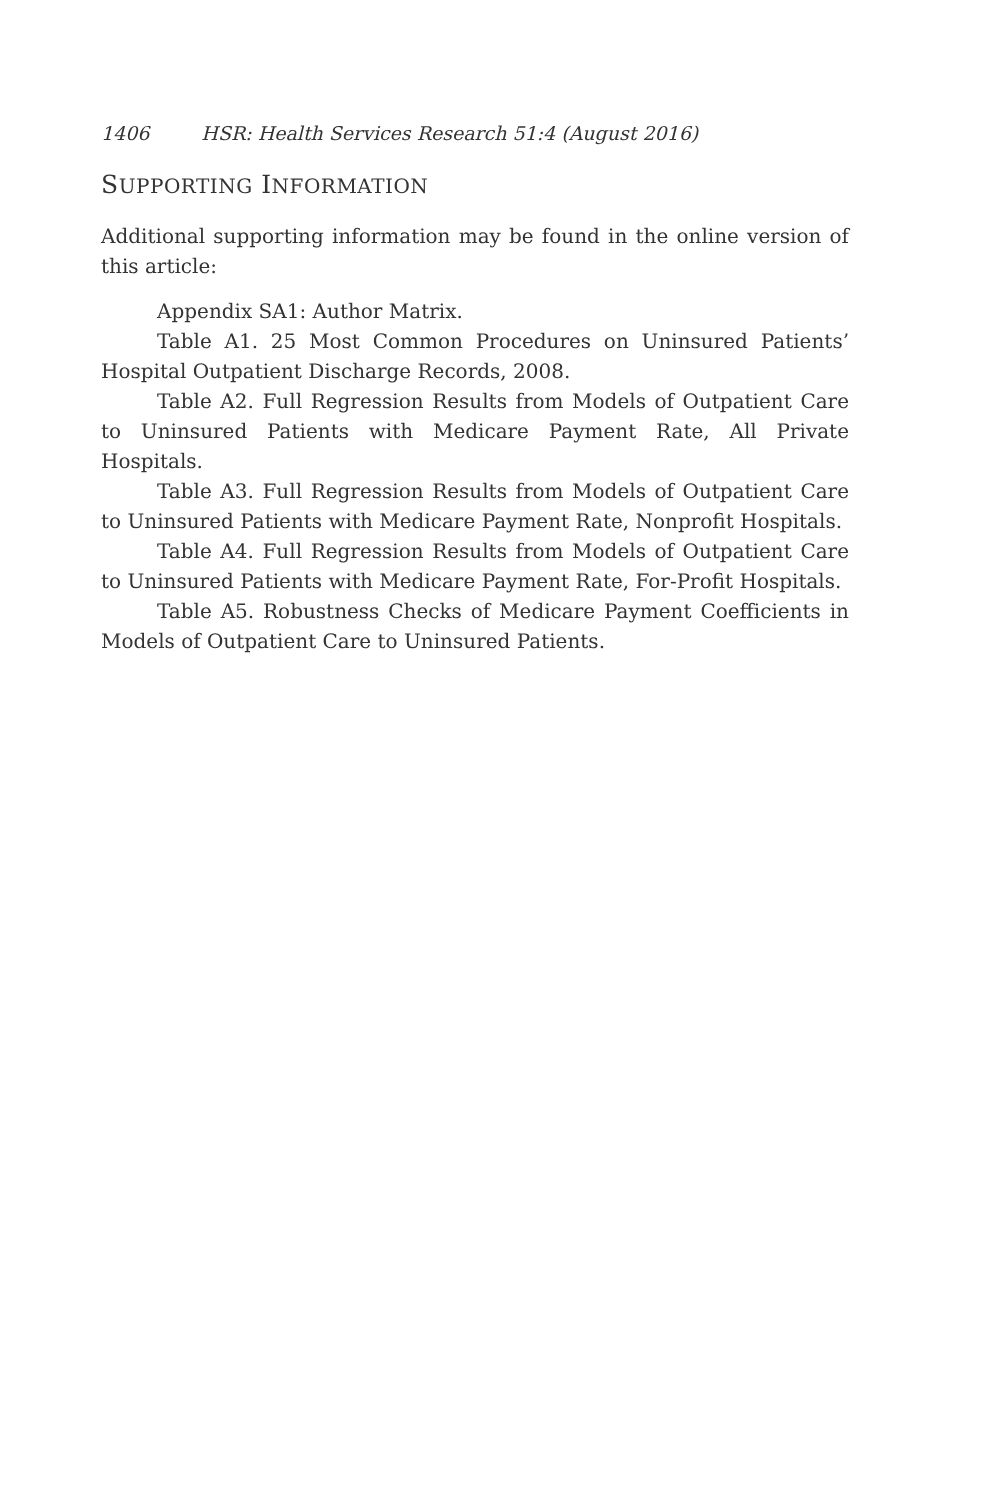1406 HSR: Health Services Research 51:4 (August 2016)
SUPPORTING INFORMATION
Additional supporting information may be found in the online version of this article:
Appendix SA1: Author Matrix.
Table A1. 25 Most Common Procedures on Uninsured Patients’ Hospital Outpatient Discharge Records, 2008.
Table A2. Full Regression Results from Models of Outpatient Care to Uninsured Patients with Medicare Payment Rate, All Private Hospitals.
Table A3. Full Regression Results from Models of Outpatient Care to Uninsured Patients with Medicare Payment Rate, Nonprofit Hospitals.
Table A4. Full Regression Results from Models of Outpatient Care to Uninsured Patients with Medicare Payment Rate, For-Profit Hospitals.
Table A5. Robustness Checks of Medicare Payment Coefficients in Models of Outpatient Care to Uninsured Patients.